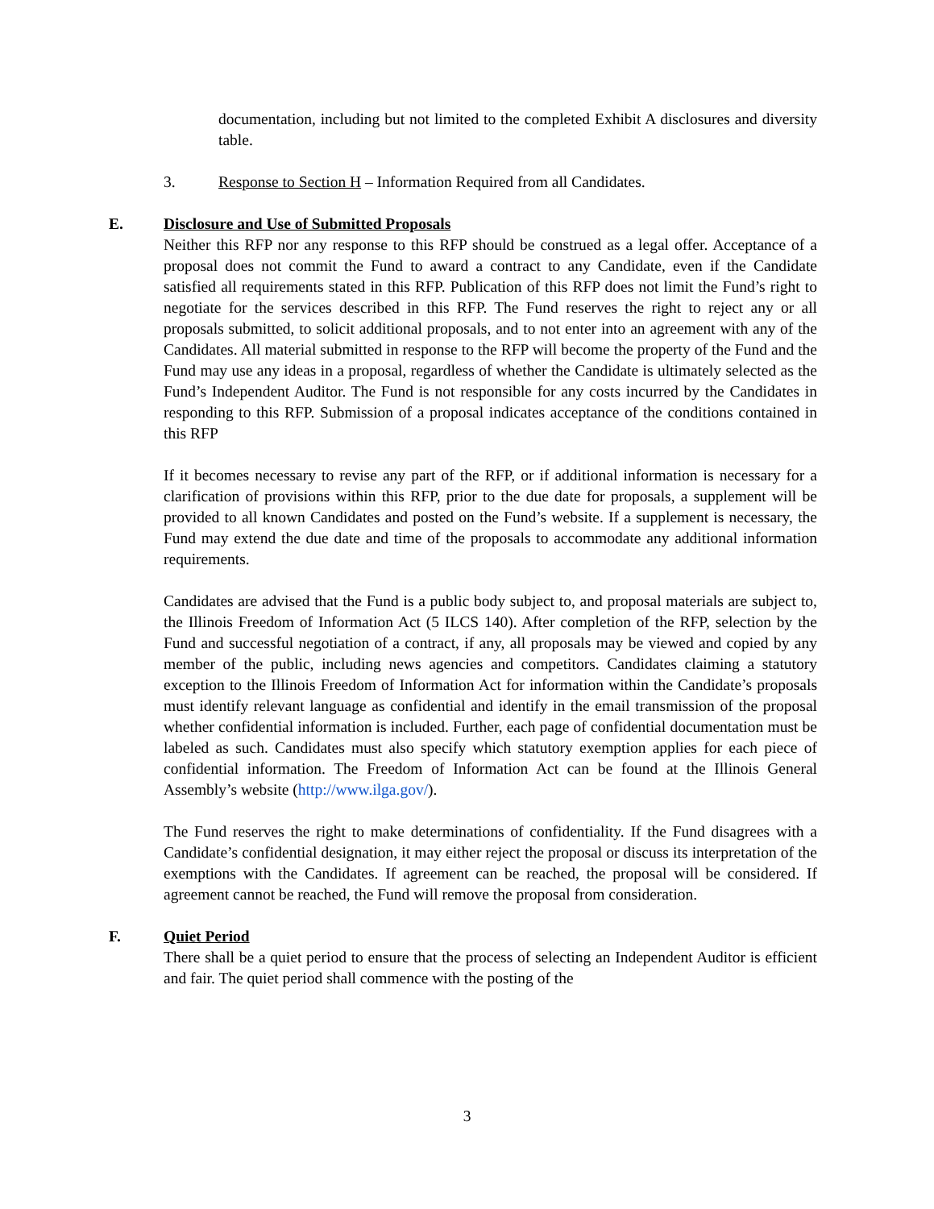documentation, including but not limited to the completed Exhibit A disclosures and diversity table.
3. Response to Section H – Information Required from all Candidates.
E. Disclosure and Use of Submitted Proposals
Neither this RFP nor any response to this RFP should be construed as a legal offer. Acceptance of a proposal does not commit the Fund to award a contract to any Candidate, even if the Candidate satisfied all requirements stated in this RFP. Publication of this RFP does not limit the Fund’s right to negotiate for the services described in this RFP. The Fund reserves the right to reject any or all proposals submitted, to solicit additional proposals, and to not enter into an agreement with any of the Candidates. All material submitted in response to the RFP will become the property of the Fund and the Fund may use any ideas in a proposal, regardless of whether the Candidate is ultimately selected as the Fund’s Independent Auditor. The Fund is not responsible for any costs incurred by the Candidates in responding to this RFP. Submission of a proposal indicates acceptance of the conditions contained in this RFP
If it becomes necessary to revise any part of the RFP, or if additional information is necessary for a clarification of provisions within this RFP, prior to the due date for proposals, a supplement will be provided to all known Candidates and posted on the Fund’s website. If a supplement is necessary, the Fund may extend the due date and time of the proposals to accommodate any additional information requirements.
Candidates are advised that the Fund is a public body subject to, and proposal materials are subject to, the Illinois Freedom of Information Act (5 ILCS 140). After completion of the RFP, selection by the Fund and successful negotiation of a contract, if any, all proposals may be viewed and copied by any member of the public, including news agencies and competitors. Candidates claiming a statutory exception to the Illinois Freedom of Information Act for information within the Candidate’s proposals must identify relevant language as confidential and identify in the email transmission of the proposal whether confidential information is included. Further, each page of confidential documentation must be labeled as such. Candidates must also specify which statutory exemption applies for each piece of confidential information. The Freedom of Information Act can be found at the Illinois General Assembly’s website (http://www.ilga.gov/).
The Fund reserves the right to make determinations of confidentiality. If the Fund disagrees with a Candidate’s confidential designation, it may either reject the proposal or discuss its interpretation of the exemptions with the Candidates. If agreement can be reached, the proposal will be considered. If agreement cannot be reached, the Fund will remove the proposal from consideration.
F. Quiet Period
There shall be a quiet period to ensure that the process of selecting an Independent Auditor is efficient and fair. The quiet period shall commence with the posting of the
3